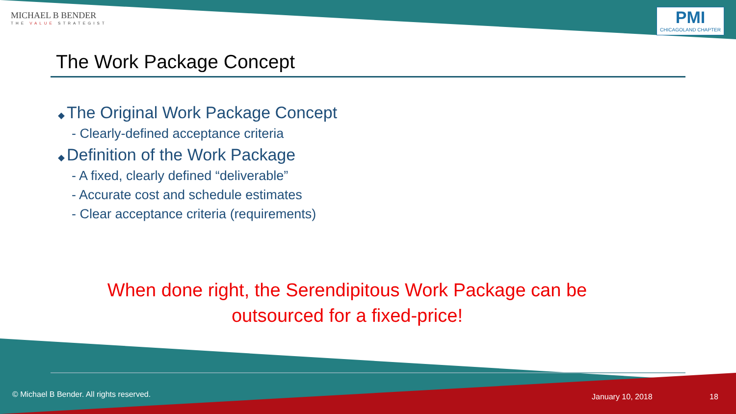MICHAEL B BENDER
THE VALUE STRATEGIST
PMI
CHICAGOLAND CHAPTER
The Work Package Concept
◆ The Original Work Package Concept
- Clearly-defined acceptance criteria
◆ Definition of the Work Package
- A fixed, clearly defined “deliverable”
- Accurate cost and schedule estimates
- Clear acceptance criteria (requirements)
When done right, the Serendipitous Work Package can be outsourced for a fixed-price!
© Michael B Bender. All rights reserved.
January 10, 2018 18